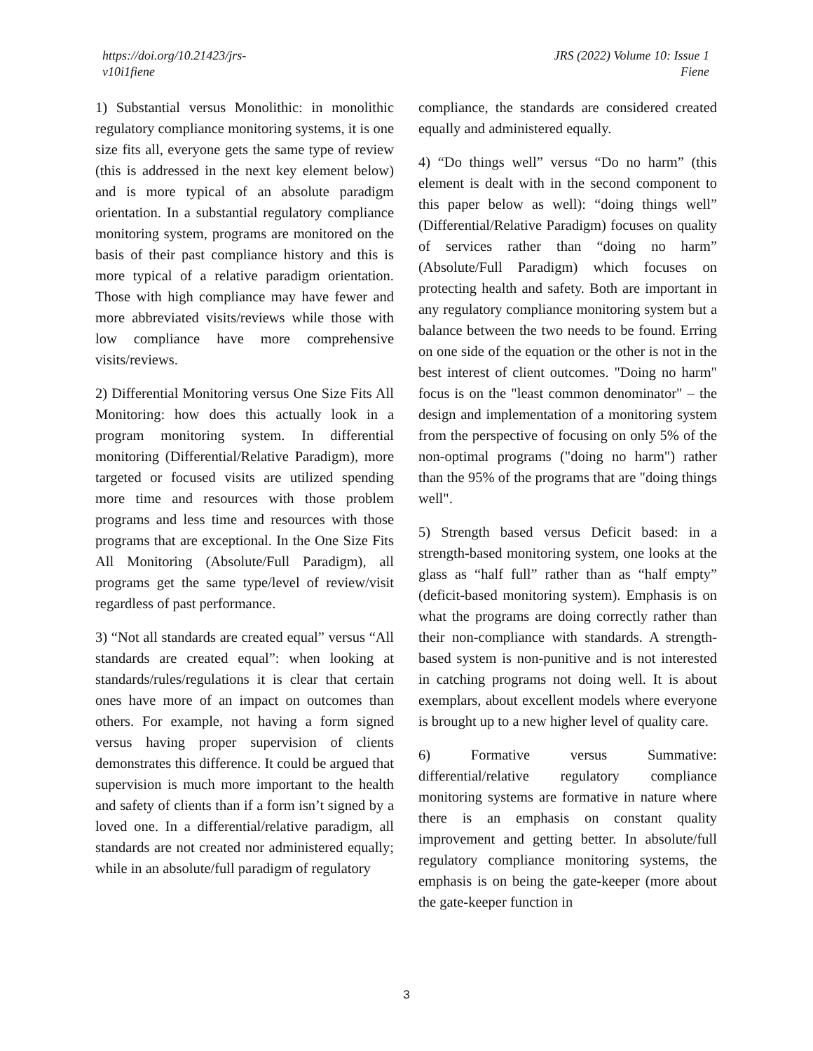https://doi.org/10.21423/jrs-
v10i1fiene
JRS (2022) Volume 10: Issue 1
Fiene
1) Substantial versus Monolithic: in monolithic regulatory compliance monitoring systems, it is one size fits all, everyone gets the same type of review (this is addressed in the next key element below) and is more typical of an absolute paradigm orientation. In a substantial regulatory compliance monitoring system, programs are monitored on the basis of their past compliance history and this is more typical of a relative paradigm orientation. Those with high compliance may have fewer and more abbreviated visits/reviews while those with low compliance have more comprehensive visits/reviews.
2) Differential Monitoring versus One Size Fits All Monitoring: how does this actually look in a program monitoring system. In differential monitoring (Differential/Relative Paradigm), more targeted or focused visits are utilized spending more time and resources with those problem programs and less time and resources with those programs that are exceptional. In the One Size Fits All Monitoring (Absolute/Full Paradigm), all programs get the same type/level of review/visit regardless of past performance.
3) “Not all standards are created equal” versus “All standards are created equal”: when looking at standards/rules/regulations it is clear that certain ones have more of an impact on outcomes than others. For example, not having a form signed versus having proper supervision of clients demonstrates this difference. It could be argued that supervision is much more important to the health and safety of clients than if a form isn’t signed by a loved one. In a differential/relative paradigm, all standards are not created nor administered equally; while in an absolute/full paradigm of regulatory
compliance, the standards are considered created equally and administered equally.
4) “Do things well” versus “Do no harm” (this element is dealt with in the second component to this paper below as well): “doing things well” (Differential/Relative Paradigm) focuses on quality of services rather than “doing no harm” (Absolute/Full Paradigm) which focuses on protecting health and safety. Both are important in any regulatory compliance monitoring system but a balance between the two needs to be found. Erring on one side of the equation or the other is not in the best interest of client outcomes. "Doing no harm" focus is on the "least common denominator" – the design and implementation of a monitoring system from the perspective of focusing on only 5% of the non-optimal programs ("doing no harm") rather than the 95% of the programs that are "doing things well".
5) Strength based versus Deficit based: in a strength-based monitoring system, one looks at the glass as “half full” rather than as “half empty” (deficit-based monitoring system). Emphasis is on what the programs are doing correctly rather than their non-compliance with standards. A strength-based system is non-punitive and is not interested in catching programs not doing well. It is about exemplars, about excellent models where everyone is brought up to a new higher level of quality care.
6) Formative versus Summative: differential/relative regulatory compliance monitoring systems are formative in nature where there is an emphasis on constant quality improvement and getting better. In absolute/full regulatory compliance monitoring systems, the emphasis is on being the gate-keeper (more about the gate-keeper function in
3